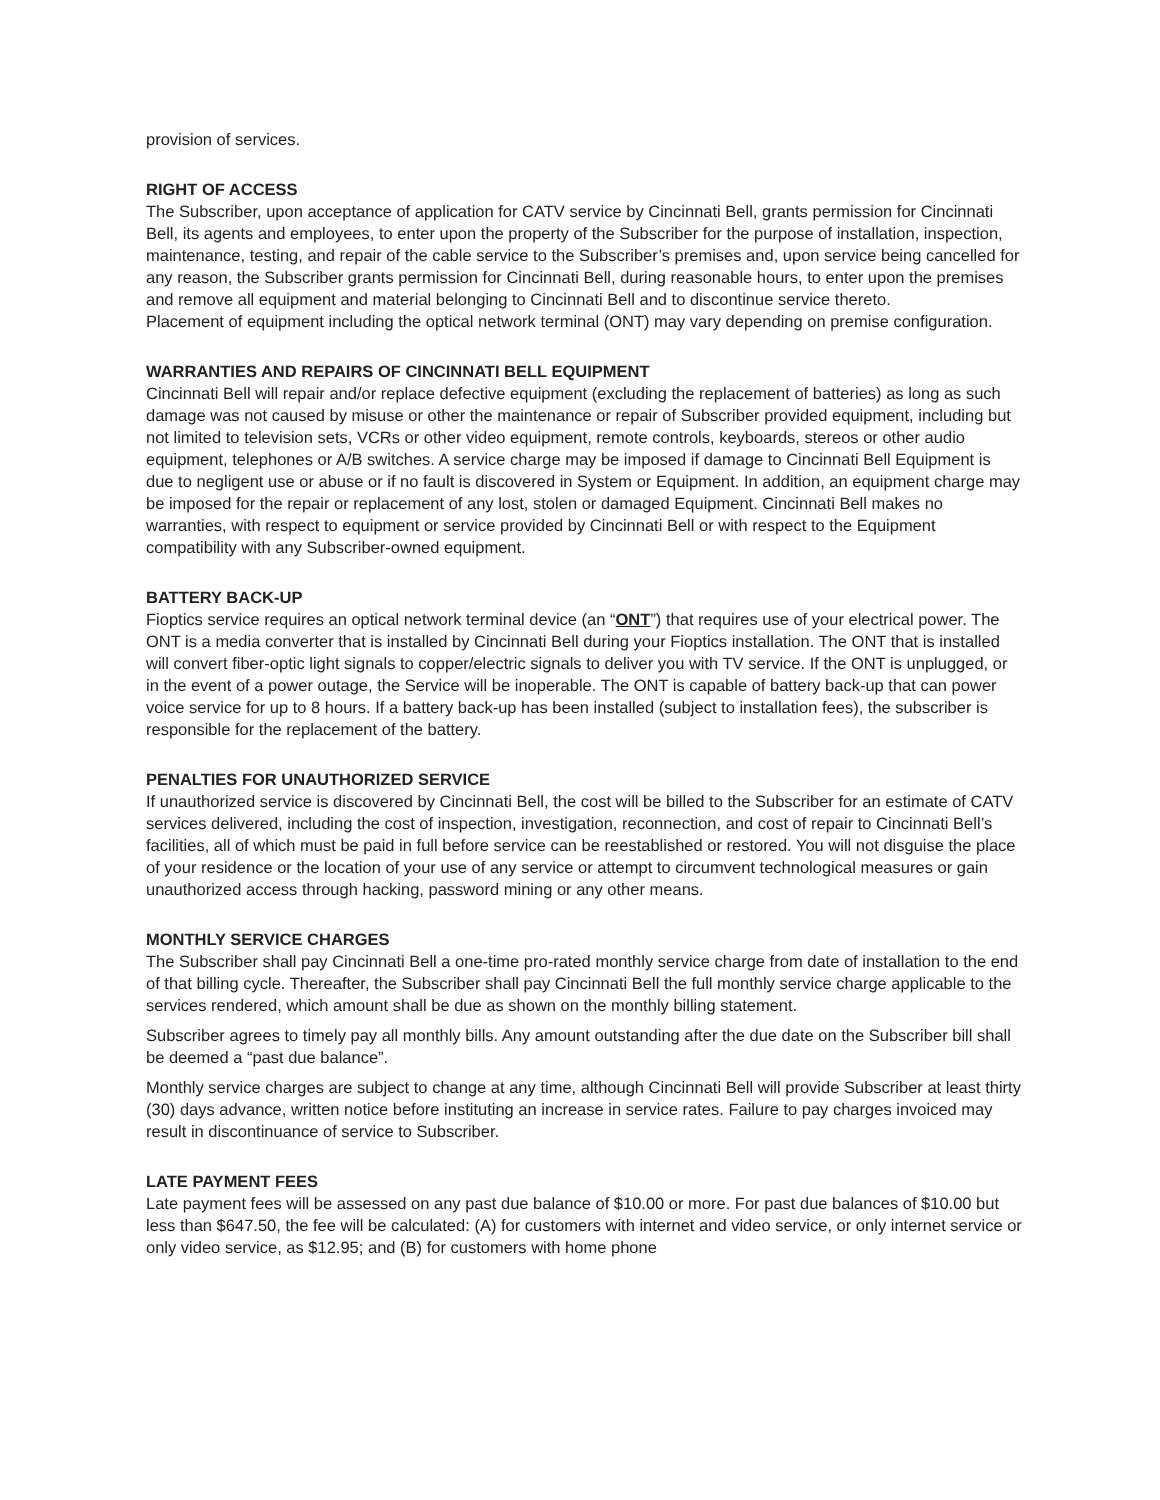provision of services.
RIGHT OF ACCESS
The Subscriber, upon acceptance of application for CATV service by Cincinnati Bell, grants permission for Cincinnati Bell, its agents and employees, to enter upon the property of the Subscriber for the purpose of installation, inspection, maintenance, testing, and repair of the cable service to the Subscriber’s premises and, upon service being cancelled for any reason, the Subscriber grants permission for Cincinnati Bell, during reasonable hours, to enter upon the premises and remove all equipment and material belonging to Cincinnati Bell and to discontinue service thereto.
Placement of equipment including the optical network terminal (ONT) may vary depending on premise configuration.
WARRANTIES AND REPAIRS OF CINCINNATI BELL EQUIPMENT
Cincinnati Bell will repair and/or replace defective equipment (excluding the replacement of batteries) as long as such damage was not caused by misuse or other the maintenance or repair of Subscriber provided equipment, including but not limited to television sets, VCRs or other video equipment, remote controls, keyboards, stereos or other audio equipment, telephones or A/B switches. A service charge may be imposed if damage to Cincinnati Bell Equipment is due to negligent use or abuse or if no fault is discovered in System or Equipment. In addition, an equipment charge may be imposed for the repair or replacement of any lost, stolen or damaged Equipment. Cincinnati Bell makes no warranties, with respect to equipment or service provided by Cincinnati Bell or with respect to the Equipment compatibility with any Subscriber-owned equipment.
BATTERY BACK-UP
Fioptics service requires an optical network terminal device (an “ONT”) that requires use of your electrical power. The ONT is a media converter that is installed by Cincinnati Bell during your Fioptics installation. The ONT that is installed will convert fiber-optic light signals to copper/electric signals to deliver you with TV service. If the ONT is unplugged, or in the event of a power outage, the Service will be inoperable. The ONT is capable of battery back-up that can power voice service for up to 8 hours. If a battery back-up has been installed (subject to installation fees), the subscriber is responsible for the replacement of the battery.
PENALTIES FOR UNAUTHORIZED SERVICE
If unauthorized service is discovered by Cincinnati Bell, the cost will be billed to the Subscriber for an estimate of CATV services delivered, including the cost of inspection, investigation, reconnection, and cost of repair to Cincinnati Bell’s facilities, all of which must be paid in full before service can be reestablished or restored. You will not disguise the place of your residence or the location of your use of any service or attempt to circumvent technological measures or gain unauthorized access through hacking, password mining or any other means.
MONTHLY SERVICE CHARGES
The Subscriber shall pay Cincinnati Bell a one-time pro-rated monthly service charge from date of installation to the end of that billing cycle. Thereafter, the Subscriber shall pay Cincinnati Bell the full monthly service charge applicable to the services rendered, which amount shall be due as shown on the monthly billing statement.
Subscriber agrees to timely pay all monthly bills. Any amount outstanding after the due date on the Subscriber bill shall be deemed a “past due balance”.
Monthly service charges are subject to change at any time, although Cincinnati Bell will provide Subscriber at least thirty (30) days advance, written notice before instituting an increase in service rates. Failure to pay charges invoiced may result in discontinuance of service to Subscriber.
LATE PAYMENT FEES
Late payment fees will be assessed on any past due balance of $10.00 or more. For past due balances of $10.00 but less than $647.50, the fee will be calculated: (A) for customers with internet and video service, or only internet service or only video service, as $12.95; and (B) for customers with home phone